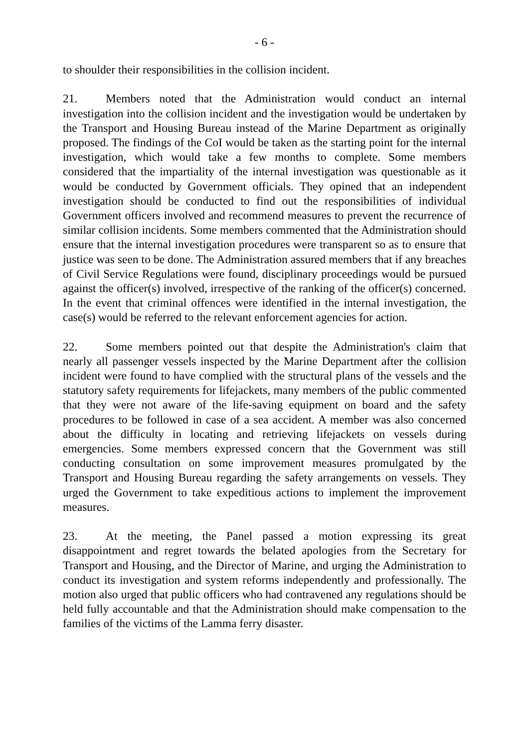- 6 -
to shoulder their responsibilities in the collision incident.
21. Members noted that the Administration would conduct an internal investigation into the collision incident and the investigation would be undertaken by the Transport and Housing Bureau instead of the Marine Department as originally proposed. The findings of the CoI would be taken as the starting point for the internal investigation, which would take a few months to complete. Some members considered that the impartiality of the internal investigation was questionable as it would be conducted by Government officials. They opined that an independent investigation should be conducted to find out the responsibilities of individual Government officers involved and recommend measures to prevent the recurrence of similar collision incidents. Some members commented that the Administration should ensure that the internal investigation procedures were transparent so as to ensure that justice was seen to be done. The Administration assured members that if any breaches of Civil Service Regulations were found, disciplinary proceedings would be pursued against the officer(s) involved, irrespective of the ranking of the officer(s) concerned. In the event that criminal offences were identified in the internal investigation, the case(s) would be referred to the relevant enforcement agencies for action.
22. Some members pointed out that despite the Administration's claim that nearly all passenger vessels inspected by the Marine Department after the collision incident were found to have complied with the structural plans of the vessels and the statutory safety requirements for lifejackets, many members of the public commented that they were not aware of the life-saving equipment on board and the safety procedures to be followed in case of a sea accident. A member was also concerned about the difficulty in locating and retrieving lifejackets on vessels during emergencies. Some members expressed concern that the Government was still conducting consultation on some improvement measures promulgated by the Transport and Housing Bureau regarding the safety arrangements on vessels. They urged the Government to take expeditious actions to implement the improvement measures.
23. At the meeting, the Panel passed a motion expressing its great disappointment and regret towards the belated apologies from the Secretary for Transport and Housing, and the Director of Marine, and urging the Administration to conduct its investigation and system reforms independently and professionally. The motion also urged that public officers who had contravened any regulations should be held fully accountable and that the Administration should make compensation to the families of the victims of the Lamma ferry disaster.